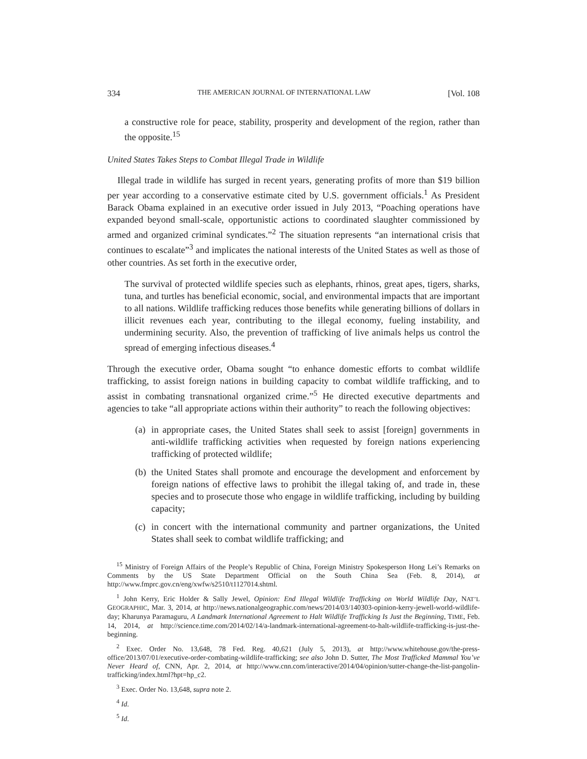334 THE AMERICAN JOURNAL OF INTERNATIONAL LAW [Vol. 108
a constructive role for peace, stability, prosperity and development of the region, rather than the opposite.<sup>15</sup>
United States Takes Steps to Combat Illegal Trade in Wildlife
Illegal trade in wildlife has surged in recent years, generating profits of more than $19 billion per year according to a conservative estimate cited by U.S. government officials.<sup>1</sup> As President Barack Obama explained in an executive order issued in July 2013, “Poaching operations have expanded beyond small-scale, opportunistic actions to coordinated slaughter commissioned by armed and organized criminal syndicates.”<sup>2</sup> The situation represents “an international crisis that continues to escalate”<sup>3</sup> and implicates the national interests of the United States as well as those of other countries. As set forth in the executive order,
The survival of protected wildlife species such as elephants, rhinos, great apes, tigers, sharks, tuna, and turtles has beneficial economic, social, and environmental impacts that are important to all nations. Wildlife trafficking reduces those benefits while generating billions of dollars in illicit revenues each year, contributing to the illegal economy, fueling instability, and undermining security. Also, the prevention of trafficking of live animals helps us control the spread of emerging infectious diseases.<sup>4</sup>
Through the executive order, Obama sought “to enhance domestic efforts to combat wildlife trafficking, to assist foreign nations in building capacity to combat wildlife trafficking, and to assist in combating transnational organized crime.”<sup>5</sup> He directed executive departments and agencies to take “all appropriate actions within their authority” to reach the following objectives:
(a) in appropriate cases, the United States shall seek to assist [foreign] governments in anti-wildlife trafficking activities when requested by foreign nations experiencing trafficking of protected wildlife;
(b) the United States shall promote and encourage the development and enforcement by foreign nations of effective laws to prohibit the illegal taking of, and trade in, these species and to prosecute those who engage in wildlife trafficking, including by building capacity;
(c) in concert with the international community and partner organizations, the United States shall seek to combat wildlife trafficking; and
<sup>15</sup> Ministry of Foreign Affairs of the People’s Republic of China, Foreign Ministry Spokesperson Hong Lei’s Remarks on Comments by the US State Department Official on the South China Sea (Feb. 8, 2014), at http://www.fmprc.gov.cn/eng/xwfw/s2510/t1127014.shtml.
<sup>1</sup> John Kerry, Eric Holder & Sally Jewel, Opinion: End Illegal Wildlife Trafficking on World Wildlife Day, NAT’L GEOGRAPHIC, Mar. 3, 2014, at http://news.nationalgeographic.com/news/2014/03/140303-opinion-kerry-jewell-world-wildlife-day; Kharunya Paramaguru, A Landmark International Agreement to Halt Wildlife Trafficking Is Just the Beginning, TIME, Feb. 14, 2014, at http://science.time.com/2014/02/14/a-landmark-international-agreement-to-halt-wildlife-trafficking-is-just-the-beginning.
<sup>2</sup> Exec. Order No. 13,648, 78 Fed. Reg. 40,621 (July 5, 2013), at http://www.whitehouse.gov/the-press-office/2013/07/01/executive-order-combating-wildlife-trafficking; see also John D. Sutter, The Most Trafficked Mammal You’ve Never Heard of, CNN, Apr. 2, 2014, at http://www.cnn.com/interactive/2014/04/opinion/sutter-change-the-list-pangolin-trafficking/index.html?hpt=hp_c2.
<sup>3</sup> Exec. Order No. 13,648, supra note 2.
<sup>4</sup> Id.
<sup>5</sup> Id.